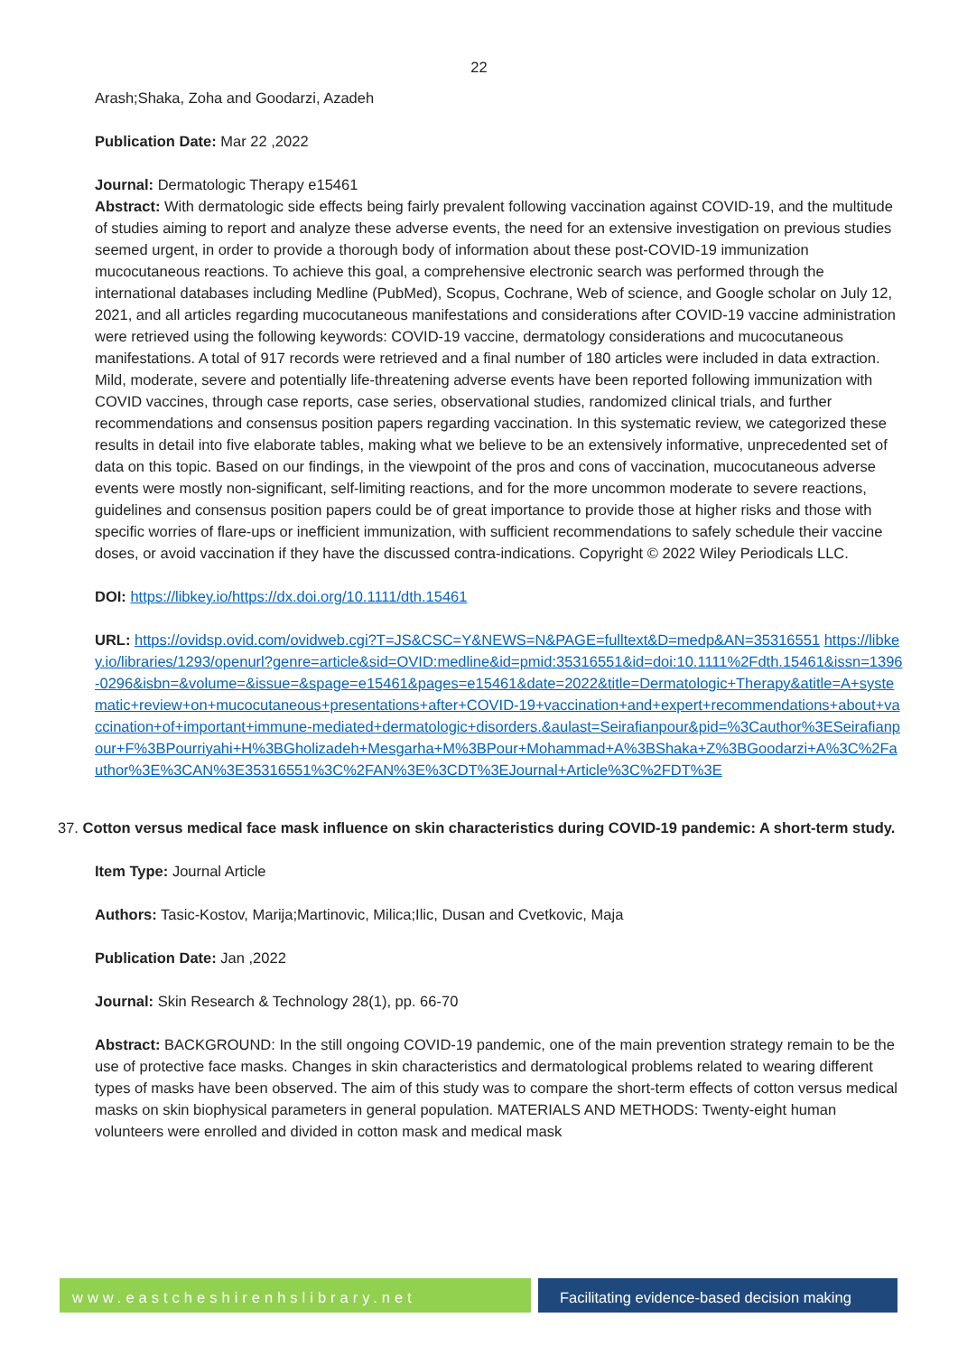22
Arash;Shaka, Zoha and Goodarzi, Azadeh
Publication Date: Mar 22 ,2022
Journal: Dermatologic Therapy e15461
Abstract: With dermatologic side effects being fairly prevalent following vaccination against COVID-19, and the multitude of studies aiming to report and analyze these adverse events, the need for an extensive investigation on previous studies seemed urgent, in order to provide a thorough body of information about these post-COVID-19 immunization mucocutaneous reactions. To achieve this goal, a comprehensive electronic search was performed through the international databases including Medline (PubMed), Scopus, Cochrane, Web of science, and Google scholar on July 12, 2021, and all articles regarding mucocutaneous manifestations and considerations after COVID-19 vaccine administration were retrieved using the following keywords: COVID-19 vaccine, dermatology considerations and mucocutaneous manifestations. A total of 917 records were retrieved and a final number of 180 articles were included in data extraction. Mild, moderate, severe and potentially life-threatening adverse events have been reported following immunization with COVID vaccines, through case reports, case series, observational studies, randomized clinical trials, and further recommendations and consensus position papers regarding vaccination. In this systematic review, we categorized these results in detail into five elaborate tables, making what we believe to be an extensively informative, unprecedented set of data on this topic. Based on our findings, in the viewpoint of the pros and cons of vaccination, mucocutaneous adverse events were mostly non-significant, self-limiting reactions, and for the more uncommon moderate to severe reactions, guidelines and consensus position papers could be of great importance to provide those at higher risks and those with specific worries of flare-ups or inefficient immunization, with sufficient recommendations to safely schedule their vaccine doses, or avoid vaccination if they have the discussed contra-indications. Copyright © 2022 Wiley Periodicals LLC.
DOI: https://libkey.io/https://dx.doi.org/10.1111/dth.15461
URL: https://ovidsp.ovid.com/ovidweb.cgi?T=JS&CSC=Y&NEWS=N&PAGE=fulltext&D=medp&AN=35316551 https://libkey.io/libraries/1293/openurl?genre=article&sid=OVID:medline&id=pmid:35316551&id=doi:10.1111%2Fdth.15461&issn=1396-0296&isbn=&volume=&issue=&spage=e15461&pages=e15461&date=2022&title=Dermatologic+Therapy&atitle=A+systematic+review+on+mucocutaneous+presentations+after+COVID-19+vaccination+and+expert+recommendations+about+vaccination+of+important+immune-mediated+dermatologic+disorders.&aulast=Seirafianpour&pid=%3Cauthor%3ESeirafianpour+F%3BPourriyahi+H%3BGholizadeh+Mesgarha+M%3BPour+Mohammad+A%3BShaka+Z%3BGoodarzi+A%3C%2Fauthor%3E%3CAN%3E35316551%3C%2FAN%3E%3CDT%3EJournal+Article%3C%2FDT%3E
37. Cotton versus medical face mask influence on skin characteristics during COVID-19 pandemic: A short-term study.
Item Type: Journal Article
Authors: Tasic-Kostov, Marija;Martinovic, Milica;Ilic, Dusan and Cvetkovic, Maja
Publication Date: Jan ,2022
Journal: Skin Research & Technology 28(1), pp. 66-70
Abstract: BACKGROUND: In the still ongoing COVID-19 pandemic, one of the main prevention strategy remain to be the use of protective face masks. Changes in skin characteristics and dermatological problems related to wearing different types of masks have been observed. The aim of this study was to compare the short-term effects of cotton versus medical masks on skin biophysical parameters in general population. MATERIALS AND METHODS: Twenty-eight human volunteers were enrolled and divided in cotton mask and medical mask
www.eastcheshirenhslibrary.net Facilitating evidence-based decision making